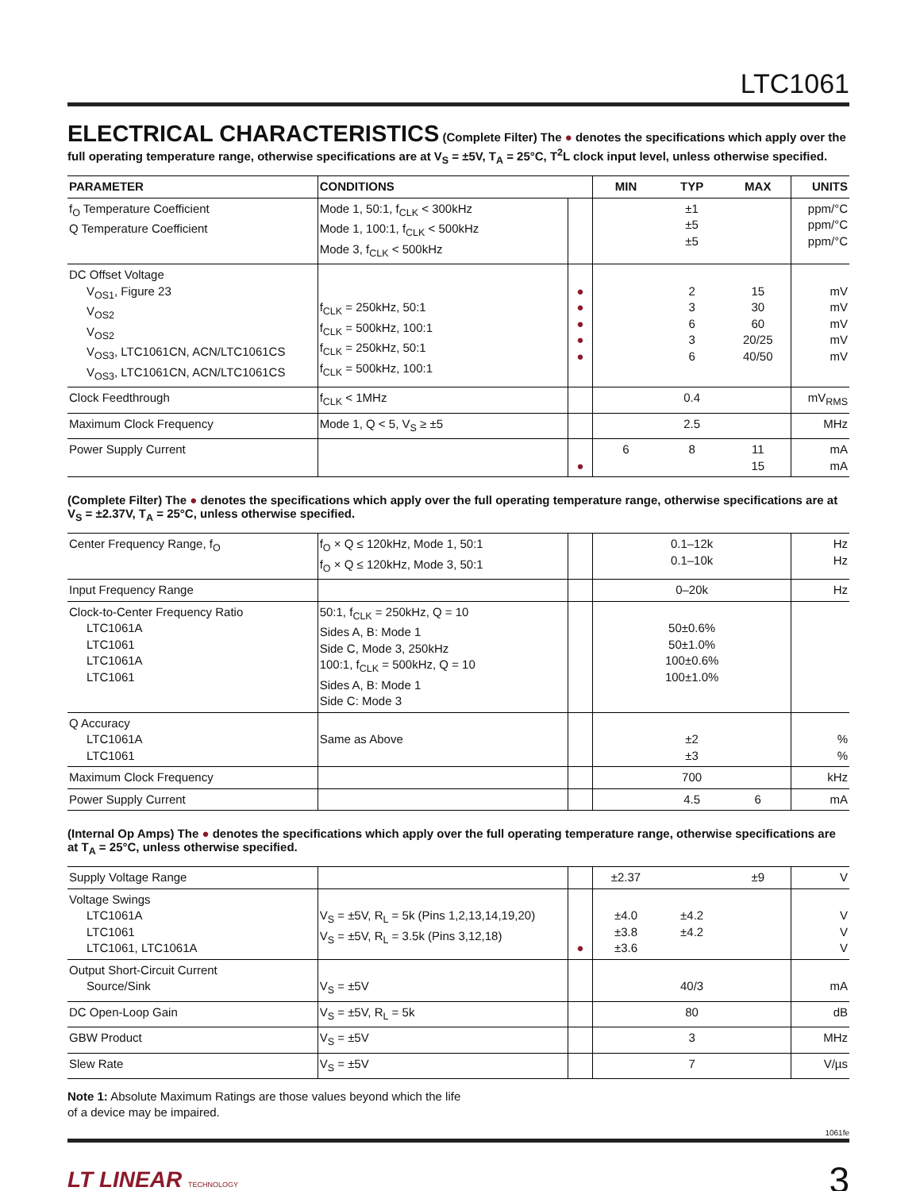LTC1061
ELECTRICAL CHARACTERISTICS
(Complete Filter) The ● denotes the specifications which apply over the full operating temperature range, otherwise specifications are at V<sub>S</sub> = ±5V, T<sub>A</sub> = 25°C, T<sup>2</sup>L clock input level, unless otherwise specified.
| PARAMETER | CONDITIONS | | MIN | TYP | MAX | UNITS |
| --- | --- | --- | --- | --- | --- | --- |
| f<sub>O</sub> Temperature Coefficient Q Temperature Coefficient | Mode 1, 50:1, f<sub>CLK</sub> < 300kHz Mode 1, 100:1, f<sub>CLK</sub> < 500kHz Mode 3, f<sub>CLK</sub> < 500kHz | | | ±1 ±5 ±5 | | ppm/°C ppm/°C ppm/°C |
| DC Offset Voltage V<sub>OS1</sub>, Figure 23 V<sub>OS2</sub> V<sub>OS2</sub> V<sub>OS3</sub>, LTC1061CN, ACN/LTC1061CS V<sub>OS3</sub>, LTC1061CN, ACN/LTC1061CS | f<sub>CLK</sub> = 250kHz, 50:1 f<sub>CLK</sub> = 500kHz, 100:1 f<sub>CLK</sub> = 250kHz, 50:1 f<sub>CLK</sub> = 500kHz, 100:1 | ● ● ● ● ● | | 2 3 6 3 6 | 15 30 60 20/25 40/50 | mV mV mV mV mV |
| Clock Feedthrough | f<sub>CLK</sub> < 1MHz | | | 0.4 | | mV<sub>RMS</sub> |
| Maximum Clock Frequency | Mode 1, Q < 5, V<sub>S</sub> ≥ ±5 | | | 2.5 | | MHz |
| Power Supply Current | | ● | 6 | 8 | 11 15 | mA mA |
(Complete Filter) The ● denotes the specifications which apply over the full operating temperature range, otherwise specifications are at V<sub>S</sub> = ±2.37V, T<sub>A</sub> = 25°C, unless otherwise specified.
| Center Frequency Range, f<sub>O</sub> | f<sub>O</sub> × Q ≤ 120kHz, Mode 1, 50:1 f<sub>O</sub> × Q ≤ 120kHz, Mode 3, 50:1 | | | 0.1–12k 0.1–10k | | Hz Hz |
| Input Frequency Range | | | | 0–20k | | Hz |
| Clock-to-Center Frequency Ratio LTC1061A LTC1061 LTC1061A LTC1061 | 50:1, f<sub>CLK</sub> = 250kHz, Q = 10 Sides A, B: Mode 1 Side C, Mode 3, 250kHz 100:1, f<sub>CLK</sub> = 500kHz, Q = 10 Sides A, B: Mode 1 Side C: Mode 3 | | | 50±0.6% 50±1.0% 100±0.6% 100±1.0% | | |
| Q Accuracy LTC1061A LTC1061 | Same as Above | | | ±2 ±3 | | % % |
| Maximum Clock Frequency | | | | 700 | | kHz |
| Power Supply Current | | | | 4.5 | 6 | mA |
(Internal Op Amps) The ● denotes the specifications which apply over the full operating temperature range, otherwise specifications are at T<sub>A</sub> = 25°C, unless otherwise specified.
| Supply Voltage Range | | | ±2.37 | | ±9 | V |
| Voltage Swings LTC1061A LTC1061 LTC1061, LTC1061A | V<sub>S</sub> = ±5V, R<sub>L</sub> = 5k (Pins 1,2,13,14,19,20) V<sub>S</sub> = ±5V, R<sub>L</sub> = 3.5k (Pins 3,12,18) | ● | ±4.0 ±3.8 ±3.6 | ±4.2 ±4.2 | | V V V |
| Output Short-Circuit Current Source/Sink | V<sub>S</sub> = ±5V | | | 40/3 | | mA |
| DC Open-Loop Gain | V<sub>S</sub> = ±5V, R<sub>L</sub> = 5k | | | 80 | | dB |
| GBW Product | V<sub>S</sub> = ±5V | | | 3 | | MHz |
| Slew Rate | V<sub>S</sub> = ±5V | | | 7 | | V/µs |
Note 1: Absolute Maximum Ratings are those values beyond which the life
of a device may be impaired.
1061fe
LT LINEAR TECHNOLOGY 3